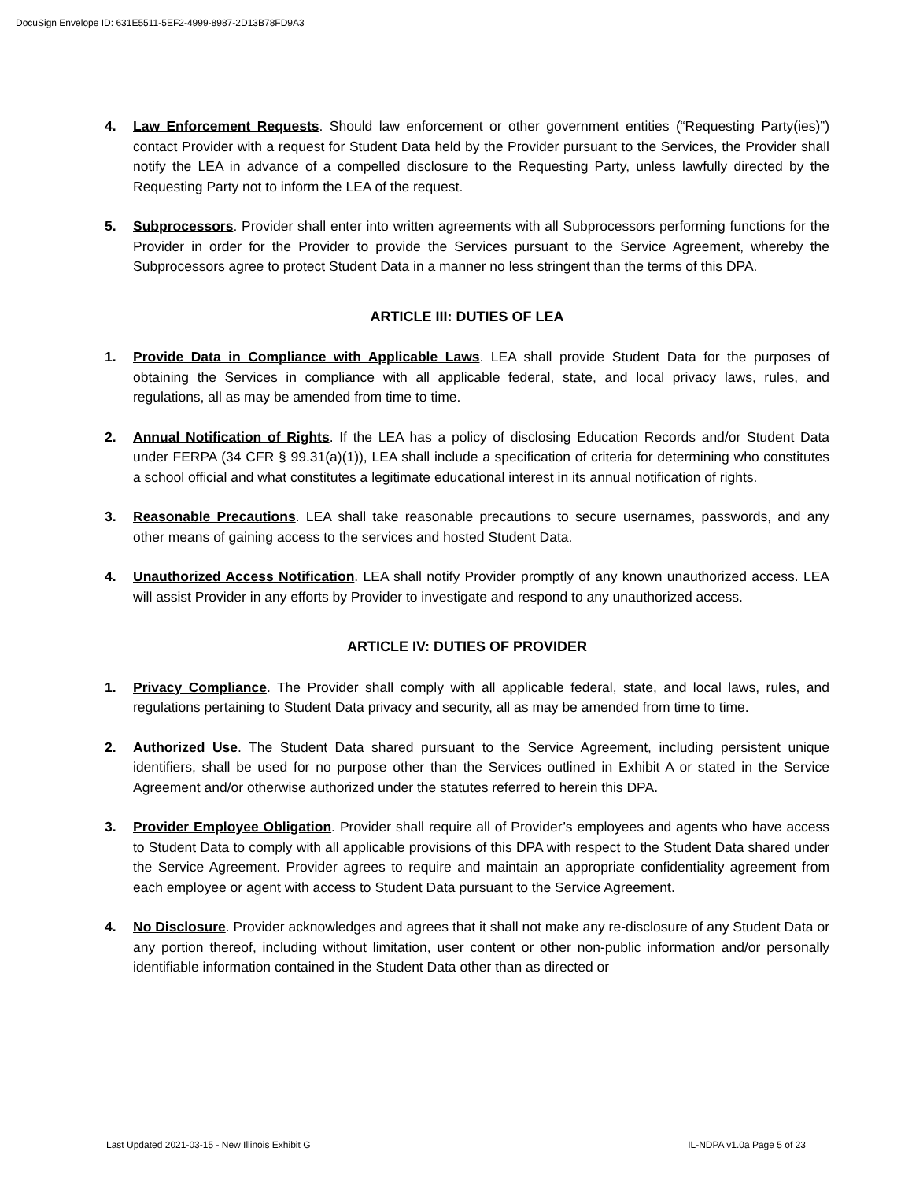DocuSign Envelope ID: 631E5511-5EF2-4999-8987-2D13B78FD9A3
4. Law Enforcement Requests. Should law enforcement or other government entities (“Requesting Party(ies)”) contact Provider with a request for Student Data held by the Provider pursuant to the Services, the Provider shall notify the LEA in advance of a compelled disclosure to the Requesting Party, unless lawfully directed by the Requesting Party not to inform the LEA of the request.
5. Subprocessors. Provider shall enter into written agreements with all Subprocessors performing functions for the Provider in order for the Provider to provide the Services pursuant to the Service Agreement, whereby the Subprocessors agree to protect Student Data in a manner no less stringent than the terms of this DPA.
ARTICLE III: DUTIES OF LEA
1. Provide Data in Compliance with Applicable Laws. LEA shall provide Student Data for the purposes of obtaining the Services in compliance with all applicable federal, state, and local privacy laws, rules, and regulations, all as may be amended from time to time.
2. Annual Notification of Rights. If the LEA has a policy of disclosing Education Records and/or Student Data under FERPA (34 CFR § 99.31(a)(1)), LEA shall include a specification of criteria for determining who constitutes a school official and what constitutes a legitimate educational interest in its annual notification of rights.
3. Reasonable Precautions. LEA shall take reasonable precautions to secure usernames, passwords, and any other means of gaining access to the services and hosted Student Data.
4. Unauthorized Access Notification. LEA shall notify Provider promptly of any known unauthorized access. LEA will assist Provider in any efforts by Provider to investigate and respond to any unauthorized access.
ARTICLE IV: DUTIES OF PROVIDER
1. Privacy Compliance. The Provider shall comply with all applicable federal, state, and local laws, rules, and regulations pertaining to Student Data privacy and security, all as may be amended from time to time.
2. Authorized Use. The Student Data shared pursuant to the Service Agreement, including persistent unique identifiers, shall be used for no purpose other than the Services outlined in Exhibit A or stated in the Service Agreement and/or otherwise authorized under the statutes referred to herein this DPA.
3. Provider Employee Obligation. Provider shall require all of Provider’s employees and agents who have access to Student Data to comply with all applicable provisions of this DPA with respect to the Student Data shared under the Service Agreement. Provider agrees to require and maintain an appropriate confidentiality agreement from each employee or agent with access to Student Data pursuant to the Service Agreement.
4. No Disclosure. Provider acknowledges and agrees that it shall not make any re-disclosure of any Student Data or any portion thereof, including without limitation, user content or other non-public information and/or personally identifiable information contained in the Student Data other than as directed or
Last Updated 2021-03-15 - New Illinois Exhibit G IL-NDPA v1.0a Page 5 of 23